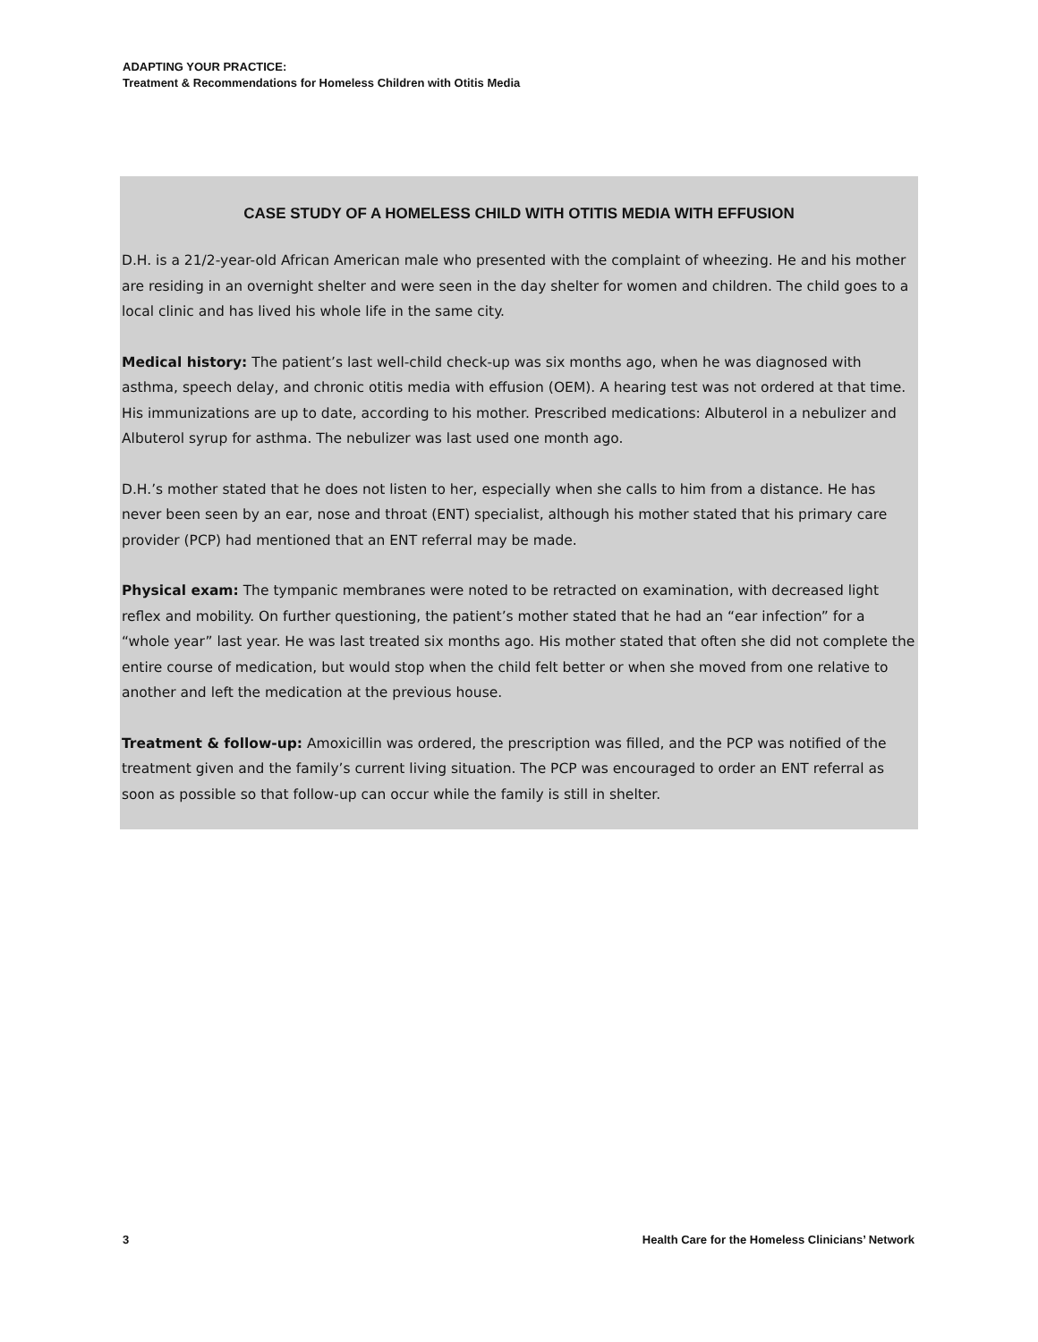ADAPTING YOUR PRACTICE:
Treatment & Recommendations for Homeless Children with Otitis Media
CASE STUDY OF A HOMELESS CHILD WITH OTITIS MEDIA WITH EFFUSION
D.H. is a 21/2-year-old African American male who presented with the complaint of wheezing. He and his mother are residing in an overnight shelter and were seen in the day shelter for women and children. The child goes to a local clinic and has lived his whole life in the same city.
Medical history: The patient’s last well-child check-up was six months ago, when he was diagnosed with asthma, speech delay, and chronic otitis media with effusion (OEM). A hearing test was not ordered at that time. His immunizations are up to date, according to his mother. Prescribed medications: Albuterol in a nebulizer and Albuterol syrup for asthma. The nebulizer was last used one month ago.
D.H.’s mother stated that he does not listen to her, especially when she calls to him from a distance. He has never been seen by an ear, nose and throat (ENT) specialist, although his mother stated that his primary care provider (PCP) had mentioned that an ENT referral may be made.
Physical exam: The tympanic membranes were noted to be retracted on examination, with decreased light reflex and mobility. On further questioning, the patient’s mother stated that he had an “ear infection” for a “whole year” last year. He was last treated six months ago. His mother stated that often she did not complete the entire course of medication, but would stop when the child felt better or when she moved from one relative to another and left the medication at the previous house.
Treatment & follow-up: Amoxicillin was ordered, the prescription was filled, and the PCP was notified of the treatment given and the family’s current living situation. The PCP was encouraged to order an ENT referral as soon as possible so that follow-up can occur while the family is still in shelter.
3 Health Care for the Homeless Clinicians’ Network